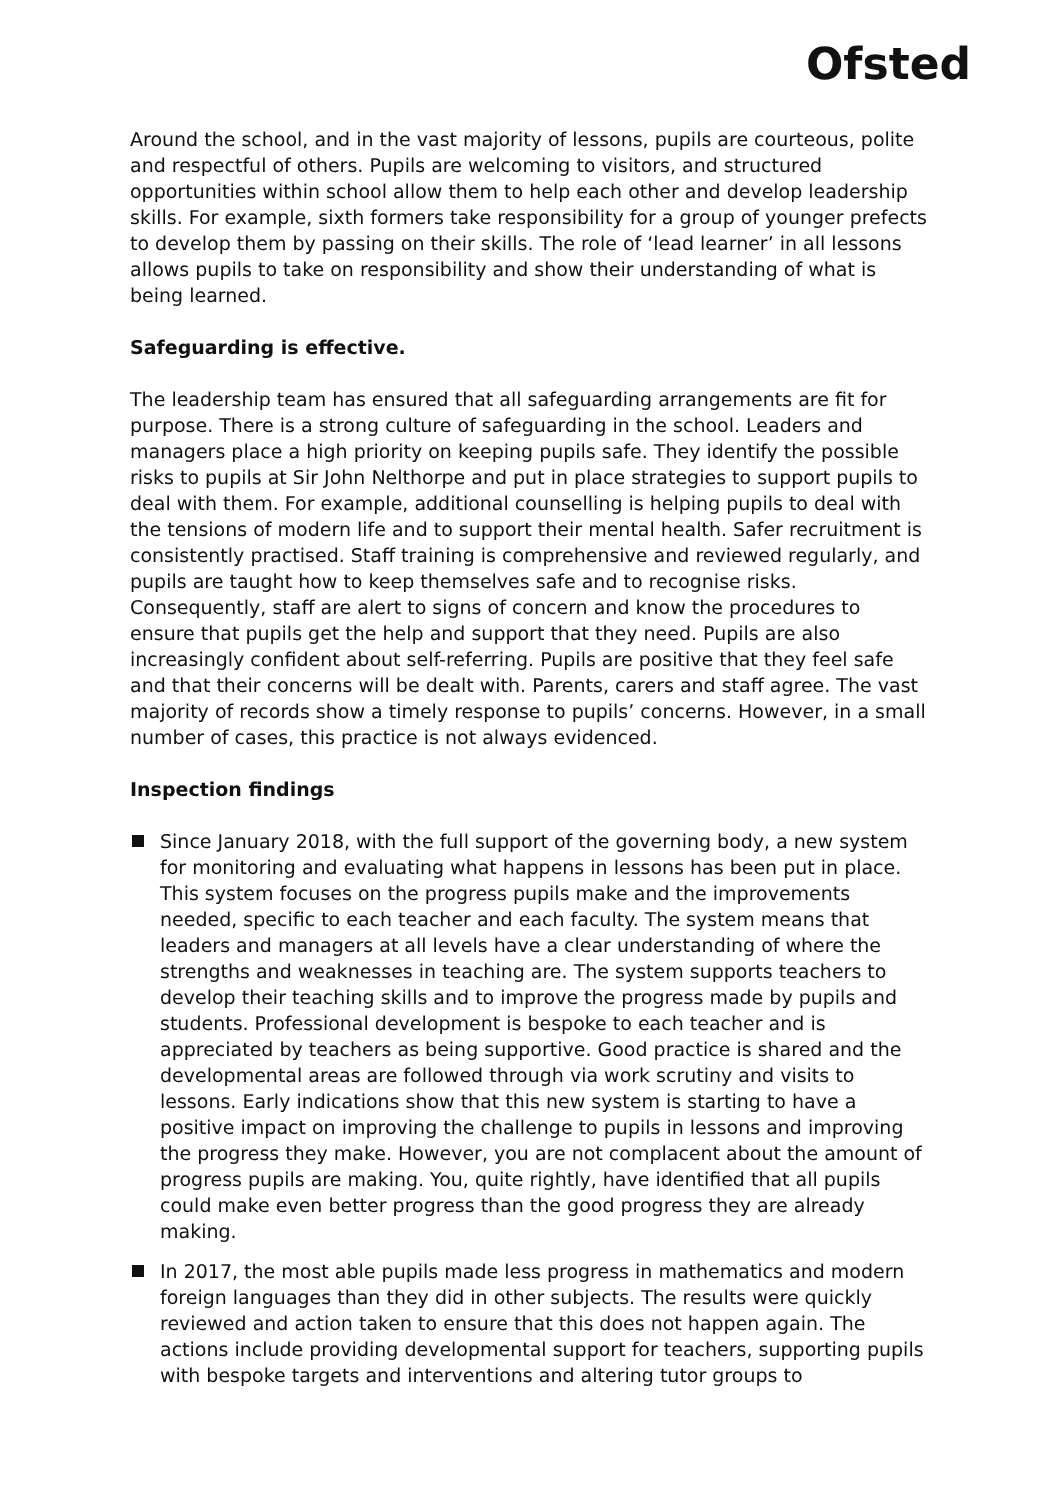Ofsted
Around the school, and in the vast majority of lessons, pupils are courteous, polite and respectful of others. Pupils are welcoming to visitors, and structured opportunities within school allow them to help each other and develop leadership skills. For example, sixth formers take responsibility for a group of younger prefects to develop them by passing on their skills. The role of ‘lead learner’ in all lessons allows pupils to take on responsibility and show their understanding of what is being learned.
Safeguarding is effective.
The leadership team has ensured that all safeguarding arrangements are fit for purpose. There is a strong culture of safeguarding in the school. Leaders and managers place a high priority on keeping pupils safe. They identify the possible risks to pupils at Sir John Nelthorpe and put in place strategies to support pupils to deal with them. For example, additional counselling is helping pupils to deal with the tensions of modern life and to support their mental health. Safer recruitment is consistently practised. Staff training is comprehensive and reviewed regularly, and pupils are taught how to keep themselves safe and to recognise risks. Consequently, staff are alert to signs of concern and know the procedures to ensure that pupils get the help and support that they need. Pupils are also increasingly confident about self-referring. Pupils are positive that they feel safe and that their concerns will be dealt with. Parents, carers and staff agree. The vast majority of records show a timely response to pupils’ concerns. However, in a small number of cases, this practice is not always evidenced.
Inspection findings
Since January 2018, with the full support of the governing body, a new system for monitoring and evaluating what happens in lessons has been put in place. This system focuses on the progress pupils make and the improvements needed, specific to each teacher and each faculty. The system means that leaders and managers at all levels have a clear understanding of where the strengths and weaknesses in teaching are. The system supports teachers to develop their teaching skills and to improve the progress made by pupils and students. Professional development is bespoke to each teacher and is appreciated by teachers as being supportive. Good practice is shared and the developmental areas are followed through via work scrutiny and visits to lessons. Early indications show that this new system is starting to have a positive impact on improving the challenge to pupils in lessons and improving the progress they make. However, you are not complacent about the amount of progress pupils are making. You, quite rightly, have identified that all pupils could make even better progress than the good progress they are already making.
In 2017, the most able pupils made less progress in mathematics and modern foreign languages than they did in other subjects. The results were quickly reviewed and action taken to ensure that this does not happen again. The actions include providing developmental support for teachers, supporting pupils with bespoke targets and interventions and altering tutor groups to